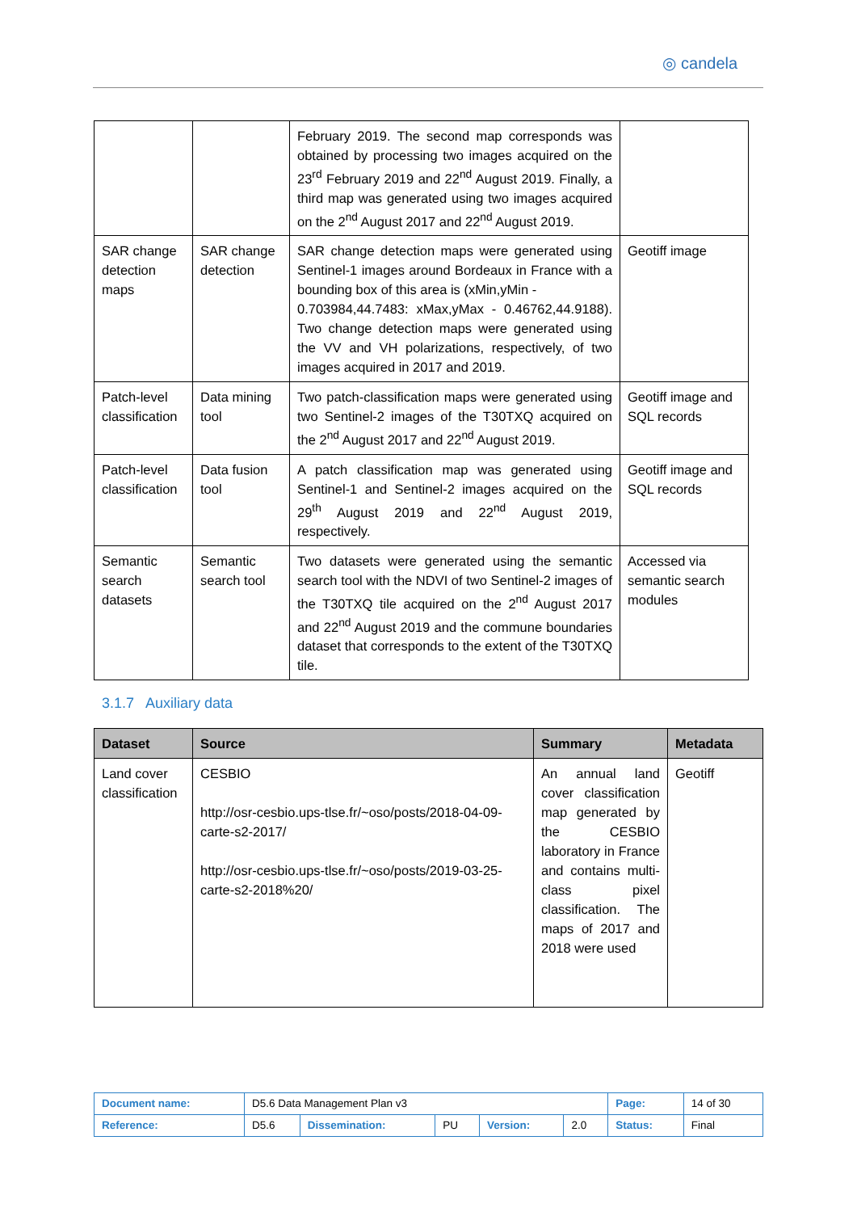◎ candela
| | | February 2019. The second map corresponds was obtained by processing two images acquired on the 23<sup>rd</sup> February 2019 and 22<sup>nd</sup> August 2019. Finally, a third map was generated using two images acquired on the 2<sup>nd</sup> August 2017 and 22<sup>nd</sup> August 2019. | |
| SAR change detection maps | SAR change detection | SAR change detection maps were generated using Sentinel-1 images around Bordeaux in France with a bounding box of this area is (xMin,yMin - 0.703984,44.7483: xMax,yMax - 0.46762,44.9188). Two change detection maps were generated using the VV and VH polarizations, respectively, of two images acquired in 2017 and 2019. | Geotiff image |
| Patch-level classification | Data mining tool | Two patch-classification maps were generated using two Sentinel-2 images of the T30TXQ acquired on the 2<sup>nd</sup> August 2017 and 22<sup>nd</sup> August 2019. | Geotiff image and SQL records |
| Patch-level classification | Data fusion tool | A patch classification map was generated using Sentinel-1 and Sentinel-2 images acquired on the 29<sup>th</sup> August 2019 and 22<sup>nd</sup> August 2019, respectively. | Geotiff image and SQL records |
| Semantic search datasets | Semantic search tool | Two datasets were generated using the semantic search tool with the NDVI of two Sentinel-2 images of the T30TXQ tile acquired on the 2<sup>nd</sup> August 2017 and 22<sup>nd</sup> August 2019 and the commune boundaries dataset that corresponds to the extent of the T30TXQ tile. | Accessed via semantic search modules |
3.1.7 Auxiliary data
| Dataset | Source | Summary | Metadata |
| --- | --- | --- | --- |
| Land cover classification | CESBIO http://osr-cesbio.ups-tlse.fr/~oso/posts/2018-04-09-carte-s2-2017/ http://osr-cesbio.ups-tlse.fr/~oso/posts/2019-03-25-carte-s2-2018%20/ | An annual land cover classification map generated by the CESBIO laboratory in France and contains multi-class pixel classification. The maps of 2017 and 2018 were used | Geotiff |
| Document name: | D5.6 Data Management Plan v3 | | | | | Page: | 14 of 30 |
| Reference: | D5.6 | Dissemination: | PU | Version: | 2.0 | Status: | Final |